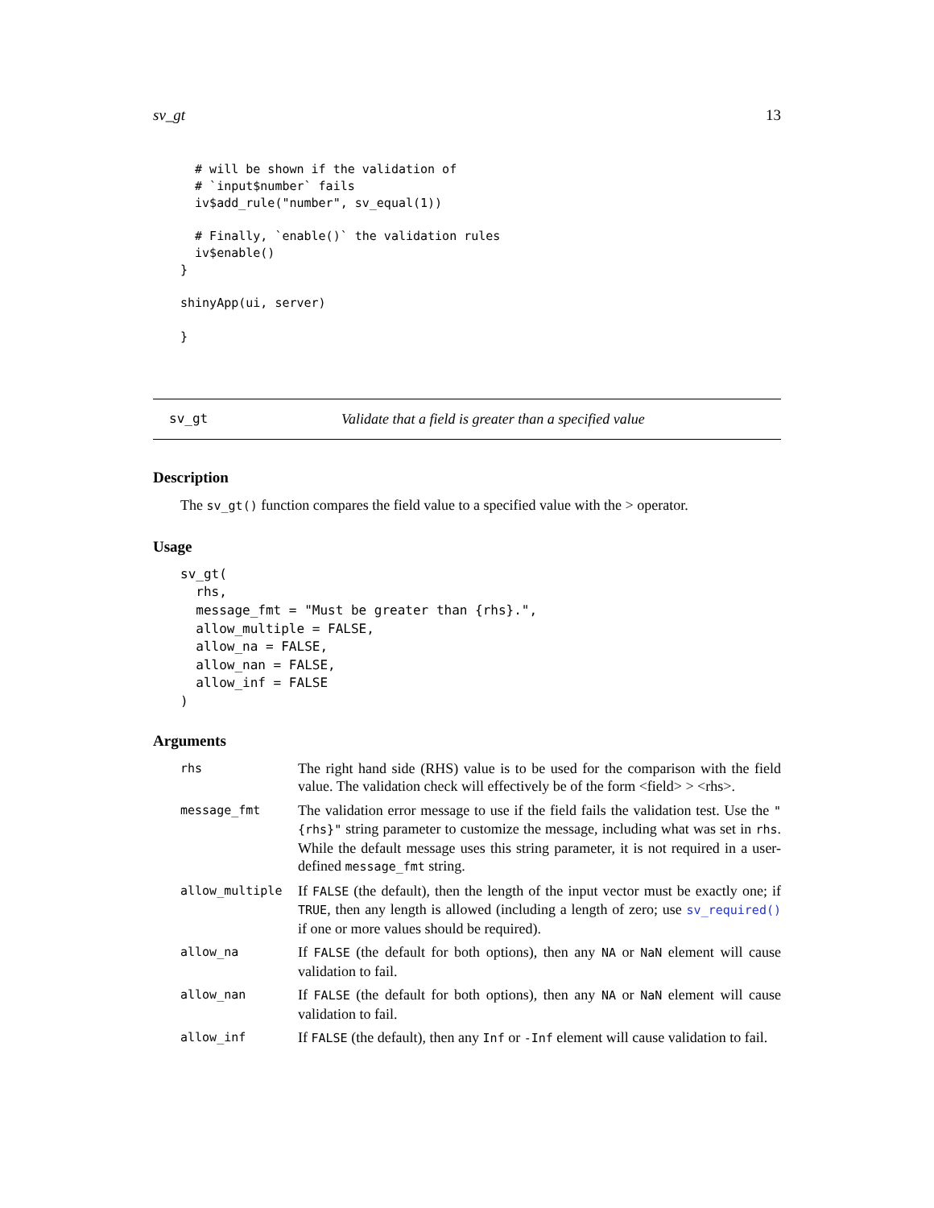sv_gt 13
  # will be shown if the validation of
  # `input$number` fails
  iv$add_rule("number", sv_equal(1))

  # Finally, `enable()` the validation rules
  iv$enable()
}

shinyApp(ui, server)

}
sv_gt Validate that a field is greater than a specified value
Description
The sv_gt() function compares the field value to a specified value with the > operator.
Usage
sv_gt(
  rhs,
  message_fmt = "Must be greater than {rhs}.",
  allow_multiple = FALSE,
  allow_na = FALSE,
  allow_nan = FALSE,
  allow_inf = FALSE
)
Arguments
| rhs | The right hand side (RHS) value is to be used for the comparison with the field value. The validation check will effectively be of the form <field> > <rhs>. |
| message_fmt | The validation error message to use if the field fails the validation test. Use the "{rhs}" string parameter to customize the message, including what was set in rhs . While the default message uses this string parameter, it is not required in a user-defined message_fmt string. |
| allow_multiple | If FALSE (the default), then the length of the input vector must be exactly one; if TRUE , then any length is allowed (including a length of zero; use sv_required() if one or more values should be required). |
| allow_na | If FALSE (the default for both options), then any NA or NaN element will cause validation to fail. |
| allow_nan | If FALSE (the default for both options), then any NA or NaN element will cause validation to fail. |
| allow_inf | If FALSE (the default), then any Inf or -Inf element will cause validation to fail. |